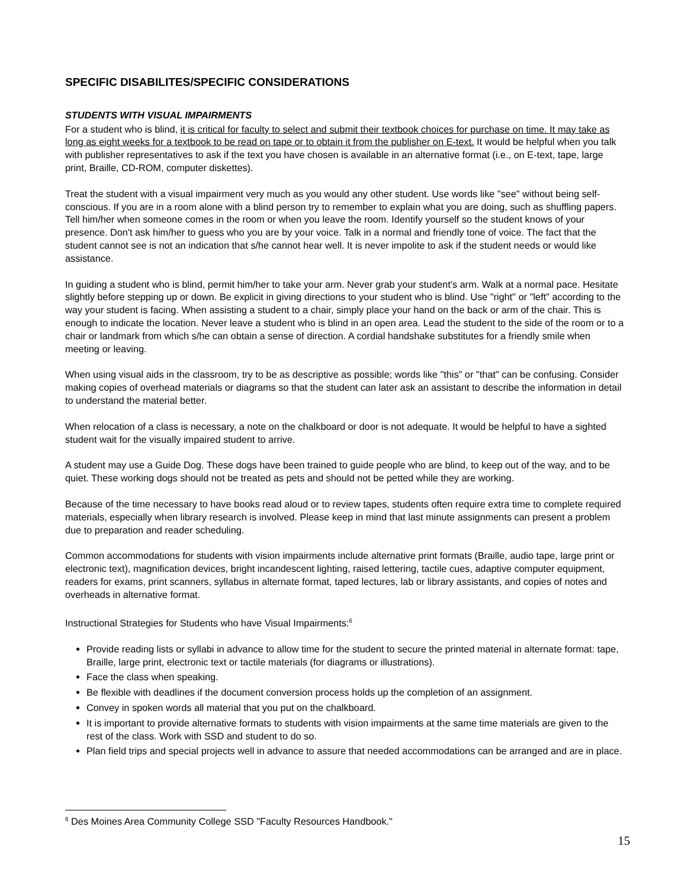SPECIFIC DISABILITES/SPECIFIC CONSIDERATIONS
STUDENTS WITH VISUAL IMPAIRMENTS
For a student who is blind, it is critical for faculty to select and submit their textbook choices for purchase on time. It may take as long as eight weeks for a textbook to be read on tape or to obtain it from the publisher on E-text. It would be helpful when you talk with publisher representatives to ask if the text you have chosen is available in an alternative format (i.e., on E-text, tape, large print, Braille, CD-ROM, computer diskettes).
Treat the student with a visual impairment very much as you would any other student. Use words like "see" without being self-conscious. If you are in a room alone with a blind person try to remember to explain what you are doing, such as shuffling papers. Tell him/her when someone comes in the room or when you leave the room. Identify yourself so the student knows of your presence. Don't ask him/her to guess who you are by your voice. Talk in a normal and friendly tone of voice. The fact that the student cannot see is not an indication that s/he cannot hear well. It is never impolite to ask if the student needs or would like assistance.
In guiding a student who is blind, permit him/her to take your arm. Never grab your student's arm. Walk at a normal pace. Hesitate slightly before stepping up or down. Be explicit in giving directions to your student who is blind. Use "right" or "left" according to the way your student is facing. When assisting a student to a chair, simply place your hand on the back or arm of the chair. This is enough to indicate the location. Never leave a student who is blind in an open area. Lead the student to the side of the room or to a chair or landmark from which s/he can obtain a sense of direction. A cordial handshake substitutes for a friendly smile when meeting or leaving.
When using visual aids in the classroom, try to be as descriptive as possible; words like "this" or "that" can be confusing. Consider making copies of overhead materials or diagrams so that the student can later ask an assistant to describe the information in detail to understand the material better.
When relocation of a class is necessary, a note on the chalkboard or door is not adequate. It would be helpful to have a sighted student wait for the visually impaired student to arrive.
A student may use a Guide Dog. These dogs have been trained to guide people who are blind, to keep out of the way, and to be quiet. These working dogs should not be treated as pets and should not be petted while they are working.
Because of the time necessary to have books read aloud or to review tapes, students often require extra time to complete required materials, especially when library research is involved. Please keep in mind that last minute assignments can present a problem due to preparation and reader scheduling.
Common accommodations for students with vision impairments include alternative print formats (Braille, audio tape, large print or electronic text), magnification devices, bright incandescent lighting, raised lettering, tactile cues, adaptive computer equipment, readers for exams, print scanners, syllabus in alternate format, taped lectures, lab or library assistants, and copies of notes and overheads in alternative format.
Instructional Strategies for Students who have Visual Impairments:<sup>6</sup>
Provide reading lists or syllabi in advance to allow time for the student to secure the printed material in alternate format: tape, Braille, large print, electronic text or tactile materials (for diagrams or illustrations).
Face the class when speaking.
Be flexible with deadlines if the document conversion process holds up the completion of an assignment.
Convey in spoken words all material that you put on the chalkboard.
It is important to provide alternative formats to students with vision impairments at the same time materials are given to the rest of the class. Work with SSD and student to do so.
Plan field trips and special projects well in advance to assure that needed accommodations can be arranged and are in place.
<sup>6</sup> Des Moines Area Community College SSD "Faculty Resources Handbook."
15